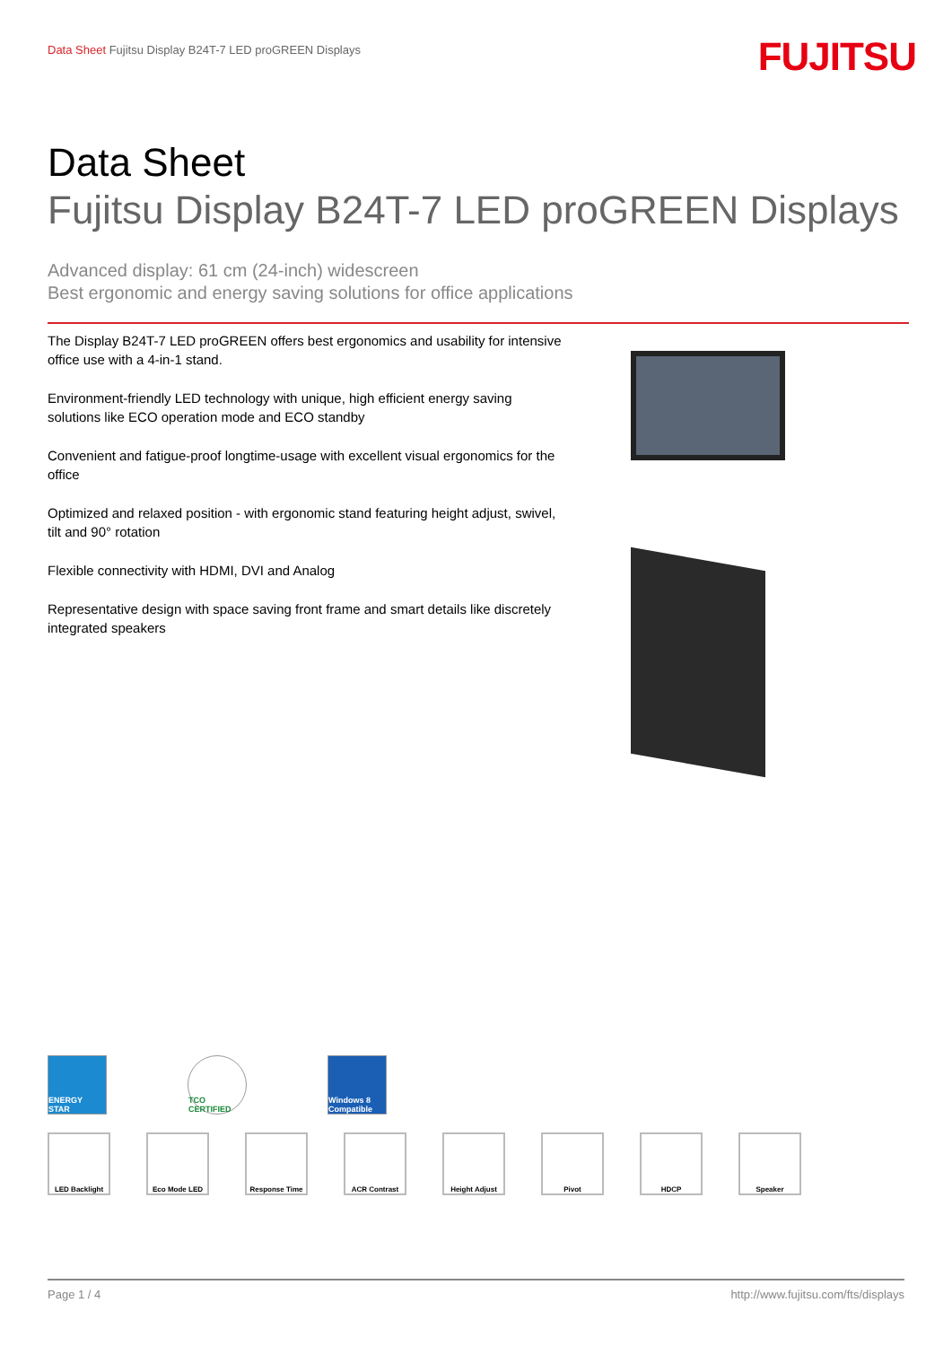Data Sheet Fujitsu Display B24T-7 LED proGREEN Displays
FUJITSU
Data Sheet
Fujitsu Display B24T-7 LED proGREEN Displays
Advanced display: 61 cm (24-inch) widescreen
Best ergonomic and energy saving solutions for office applications
The Display B24T-7 LED proGREEN offers best ergonomics and usability for intensive office use with a 4-in-1 stand.
Environment-friendly LED technology with unique, high efficient energy saving solutions like ECO operation mode and ECO standby
Convenient and fatigue-proof longtime-usage with excellent visual ergonomics for the office
Optimized and relaxed position - with ergonomic stand featuring height adjust, swivel, tilt and 90° rotation
Flexible connectivity with HDMI, DVI and Analog
Representative design with space saving front frame and smart details like discretely integrated speakers
ENERGY STAR TCO CERTIFIED
Windows 8 Compatible
LED Backlight Eco Mode LED Response Time ACR Contrast Height Adjust Pivot HDCP Speaker
Page 1 / 4 http://www.fujitsu.com/fts/displays